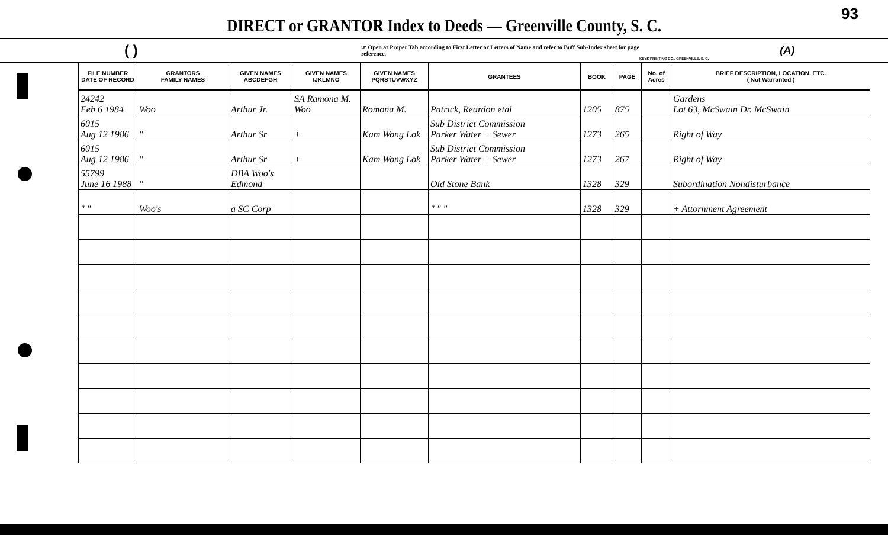DIRECT or GRANTOR Index to Deeds — Greenville County, S. C.
93
( ) ☞ Open at Proper Tab according to First Letter or Letters of Name and refer to Buff Sub-Index sheet for page reference. KEYS PRINTING CO., GREENVILLE, S. C. (A)
| FILE NUMBER DATE OF RECORD | GRANTORS FAMILY NAMES | GIVEN NAMES ABCDEFGH | GIVEN NAMES IJKLMNO | GIVEN NAMES PQRSTUVWXYZ | GRANTEES | BOOK | PAGE | No. of Acres | BRIEF DESCRIPTION, LOCATION, ETC. ( Not Warranted ) |
| --- | --- | --- | --- | --- | --- | --- | --- | --- | --- |
| 24242 Feb 6 1984 | Woo | Arthur Jr. | SA Ramona M. Woo | Romona M. | Patrick, Reardon etal | 1205 | 875 | | Gardens Lot 63, McSwain Dr. McSwain |
| 6015 Aug 12 1986 | " | Arthur Sr | + | Kam Wong Lok | Sub District Commission Parker Water + Sewer | 1273 | 265 | | Right of Way |
| 6015 Aug 12 1986 | " | Arthur Sr | + | Kam Wong Lok | Sub District Commission Parker Water + Sewer | 1273 | 267 | | Right of Way |
| 55799 June 16 1988 | " | DBA Woo's Edmond | | | Old Stone Bank | 1328 | 329 | | Subordination Nondisturbance |
| " " | Woo's | a SC Corp | | | " " " | 1328 | 329 | | + Attornment Agreement |